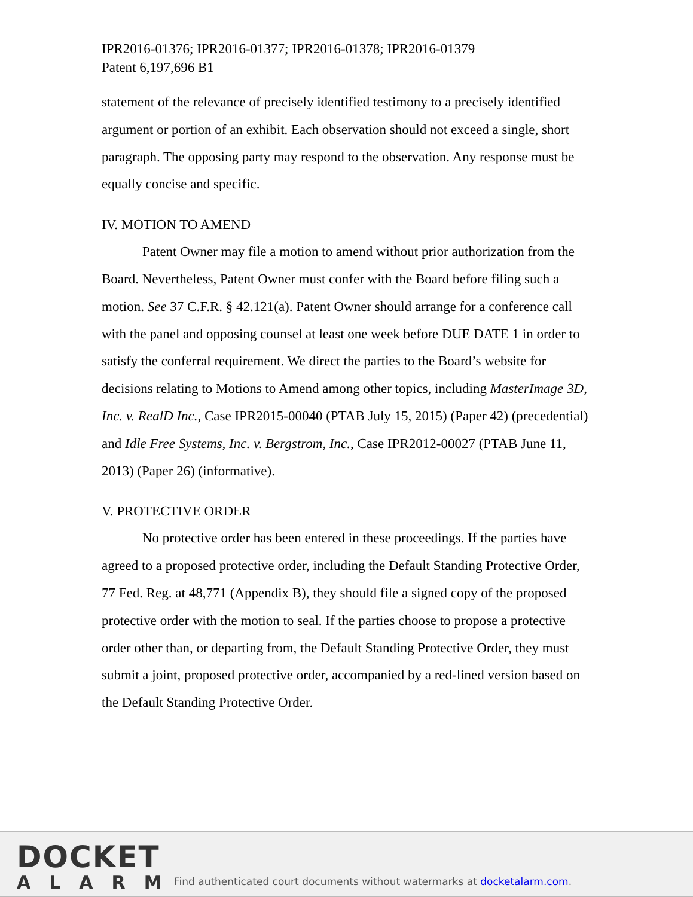IPR2016-01376; IPR2016-01377; IPR2016-01378; IPR2016-01379
Patent 6,197,696 B1
statement of the relevance of precisely identified testimony to a precisely identified argument or portion of an exhibit. Each observation should not exceed a single, short paragraph. The opposing party may respond to the observation. Any response must be equally concise and specific.
IV. MOTION TO AMEND
Patent Owner may file a motion to amend without prior authorization from the Board. Nevertheless, Patent Owner must confer with the Board before filing such a motion. See 37 C.F.R. § 42.121(a). Patent Owner should arrange for a conference call with the panel and opposing counsel at least one week before DUE DATE 1 in order to satisfy the conferral requirement. We direct the parties to the Board’s website for decisions relating to Motions to Amend among other topics, including MasterImage 3D, Inc. v. RealD Inc., Case IPR2015-00040 (PTAB July 15, 2015) (Paper 42) (precedential) and Idle Free Systems, Inc. v. Bergstrom, Inc., Case IPR2012-00027 (PTAB June 11, 2013) (Paper 26) (informative).
V. PROTECTIVE ORDER
No protective order has been entered in these proceedings. If the parties have agreed to a proposed protective order, including the Default Standing Protective Order, 77 Fed. Reg. at 48,771 (Appendix B), they should file a signed copy of the proposed protective order with the motion to seal. If the parties choose to propose a protective order other than, or departing from, the Default Standing Protective Order, they must submit a joint, proposed protective order, accompanied by a red-lined version based on the Default Standing Protective Order.
DOCKET
ALARM
Find authenticated court documents without watermarks at docketalarm.com.